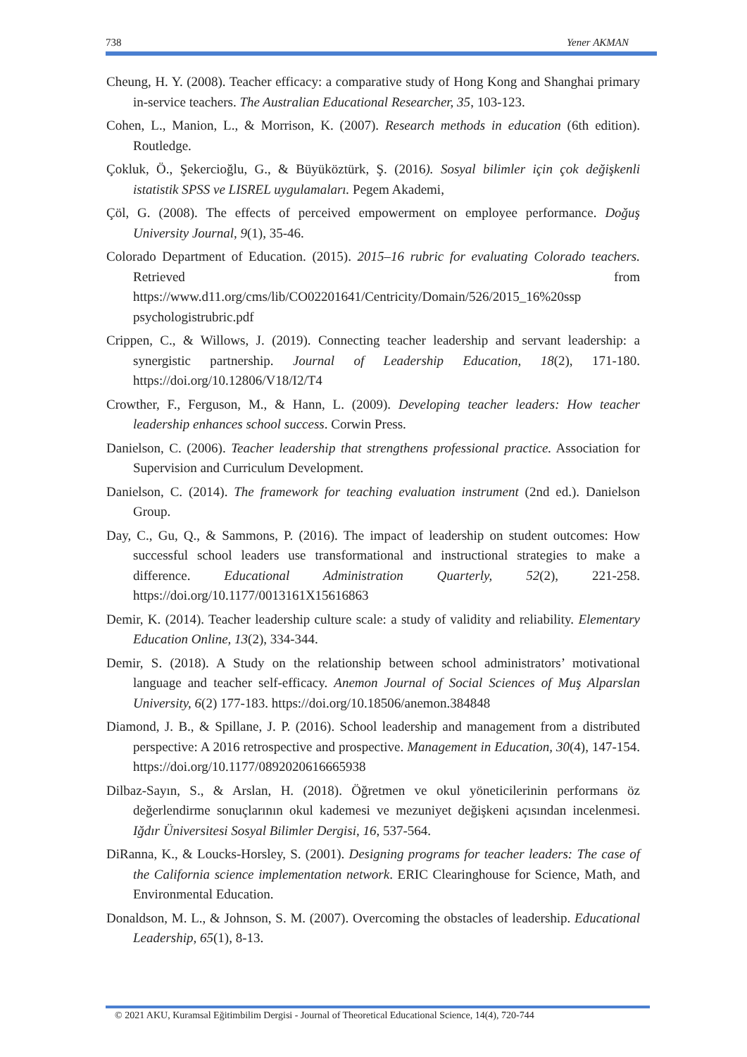738 Yener AKMAN
Cheung, H. Y. (2008). Teacher efficacy: a comparative study of Hong Kong and Shanghai primary in-service teachers. The Australian Educational Researcher, 35, 103-123.
Cohen, L., Manion, L., & Morrison, K. (2007). Research methods in education (6th edition). Routledge.
Çokluk, Ö., Şekercioğlu, G., & Büyüköztürk, Ş. (2016). Sosyal bilimler için çok değişkenli istatistik SPSS ve LISREL uygulamaları. Pegem Akademi,
Çöl, G. (2008). The effects of perceived empowerment on employee performance. Doğuş University Journal, 9(1), 35-46.
Colorado Department of Education. (2015). 2015–16 rubric for evaluating Colorado teachers. Retrieved from https://www.d11.org/cms/lib/CO02201641/Centricity/Domain/526/2015_16%20ssp psychologistrubric.pdf
Crippen, C., & Willows, J. (2019). Connecting teacher leadership and servant leadership: a synergistic partnership. Journal of Leadership Education, 18(2), 171-180. https://doi.org/10.12806/V18/I2/T4
Crowther, F., Ferguson, M., & Hann, L. (2009). Developing teacher leaders: How teacher leadership enhances school success. Corwin Press.
Danielson, C. (2006). Teacher leadership that strengthens professional practice. Association for Supervision and Curriculum Development.
Danielson, C. (2014). The framework for teaching evaluation instrument (2nd ed.). Danielson Group.
Day, C., Gu, Q., & Sammons, P. (2016). The impact of leadership on student outcomes: How successful school leaders use transformational and instructional strategies to make a difference. Educational Administration Quarterly, 52(2), 221-258. https://doi.org/10.1177/0013161X15616863
Demir, K. (2014). Teacher leadership culture scale: a study of validity and reliability. Elementary Education Online, 13(2), 334-344.
Demir, S. (2018). A Study on the relationship between school administrators’ motivational language and teacher self-efficacy. Anemon Journal of Social Sciences of Muş Alparslan University, 6(2) 177-183. https://doi.org/10.18506/anemon.384848
Diamond, J. B., & Spillane, J. P. (2016). School leadership and management from a distributed perspective: A 2016 retrospective and prospective. Management in Education, 30(4), 147-154. https://doi.org/10.1177/0892020616665938
Dilbaz-Sayın, S., & Arslan, H. (2018). Öğretmen ve okul yöneticilerinin performans öz değerlendirme sonuçlarının okul kademesi ve mezuniyet değişkeni açısından incelenmesi. Iğdır Üniversitesi Sosyal Bilimler Dergisi, 16, 537-564.
DiRanna, K., & Loucks-Horsley, S. (2001). Designing programs for teacher leaders: The case of the California science implementation network. ERIC Clearinghouse for Science, Math, and Environmental Education.
Donaldson, M. L., & Johnson, S. M. (2007). Overcoming the obstacles of leadership. Educational Leadership, 65(1), 8-13.
© 2021 AKU, Kuramsal Eğitimbilim Dergisi - Journal of Theoretical Educational Science, 14(4), 720-744